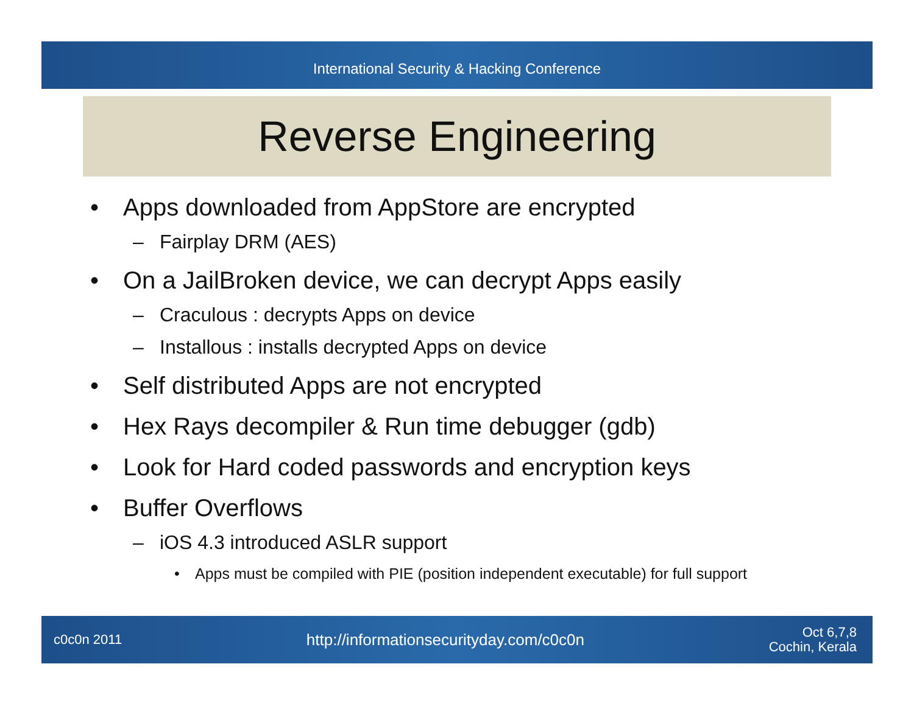International Security & Hacking Conference
Reverse Engineering
• Apps downloaded from AppStore are encrypted
– Fairplay DRM (AES)
• On a JailBroken device, we can decrypt Apps easily
– Craculous : decrypts Apps on device
– Installous : installs decrypted Apps on device
• Self distributed Apps are not encrypted
• Hex Rays decompiler & Run time debugger (gdb)
• Look for Hard coded passwords and encryption keys
• Buffer Overflows
– iOS 4.3 introduced ASLR support
• Apps must be compiled with PIE (position independent executable) for full support
c0c0n 2011 http://informationsecurityday.com/c0c0n Oct 6,7,8
Cochin, Kerala